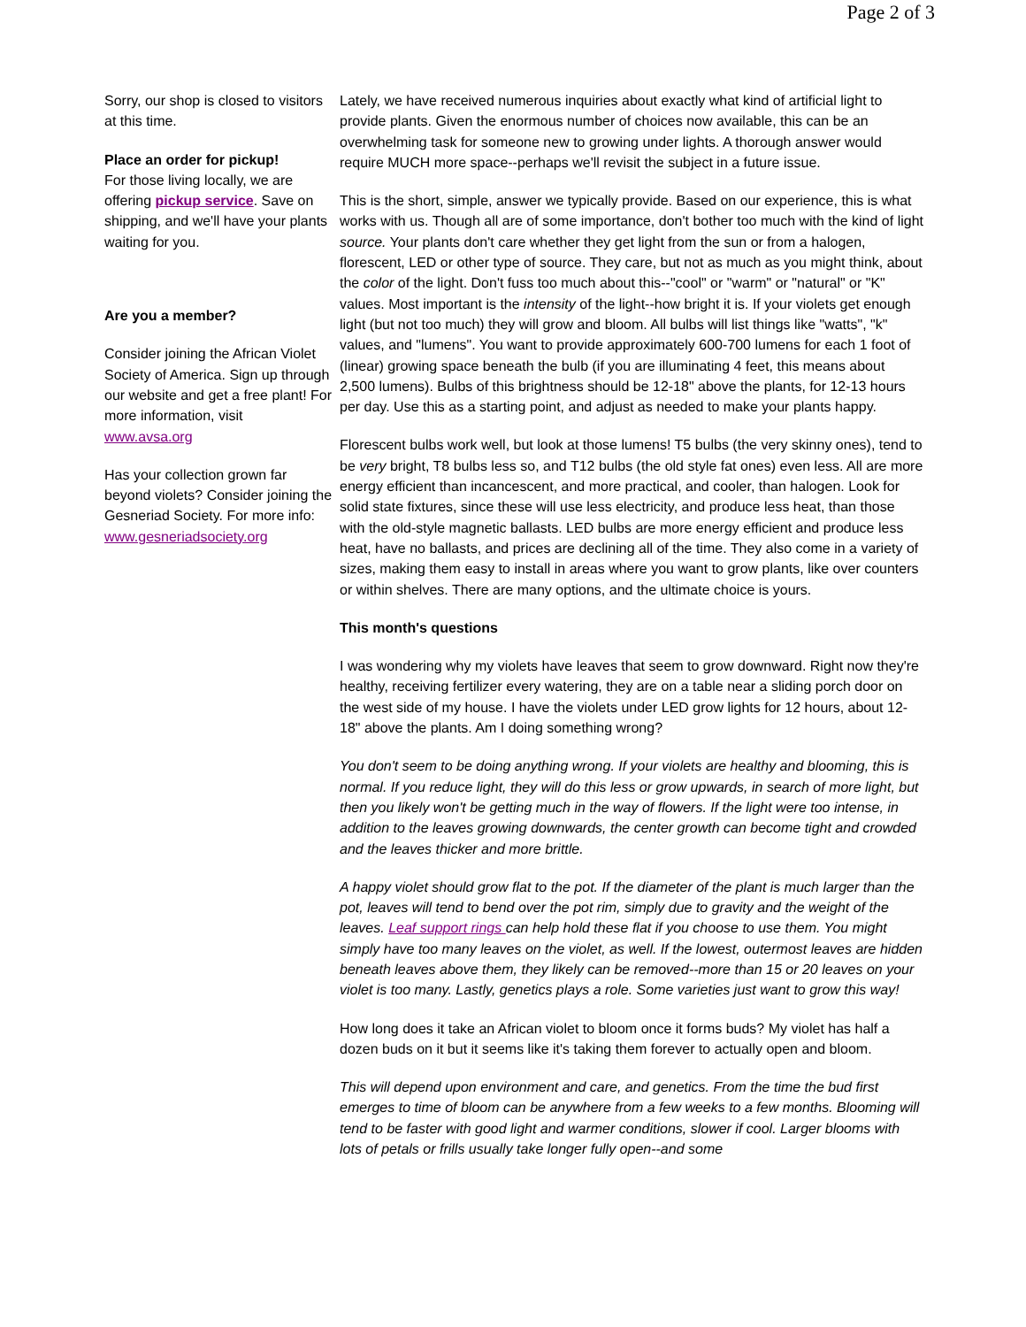Page 2 of 3
Sorry, our shop is closed to visitors at this time.
Place an order for pickup!
For those living locally, we are offering pickup service. Save on shipping, and we'll have your plants waiting for you.
Are you a member?
Consider joining the African Violet Society of America. Sign up through our website and get a free plant! For more information, visit www.avsa.org
Has your collection grown far beyond violets? Consider joining the Gesneriad Society. For more info: www.gesneriadsociety.org
Lately, we have received numerous inquiries about exactly what kind of artificial light to provide plants. Given the enormous number of choices now available, this can be an overwhelming task for someone new to growing under lights. A thorough answer would require MUCH more space--perhaps we'll revisit the subject in a future issue.
This is the short, simple, answer we typically provide. Based on our experience, this is what works with us. Though all are of some importance, don't bother too much with the kind of light source. Your plants don't care whether they get light from the sun or from a halogen, florescent, LED or other type of source. They care, but not as much as you might think, about the color of the light. Don't fuss too much about this--"cool" or "warm" or "natural" or "K" values. Most important is the intensity of the light--how bright it is. If your violets get enough light (but not too much) they will grow and bloom. All bulbs will list things like "watts", "k" values, and "lumens". You want to provide approximately 600-700 lumens for each 1 foot of (linear) growing space beneath the bulb (if you are illuminating 4 feet, this means about 2,500 lumens). Bulbs of this brightness should be 12-18" above the plants, for 12-13 hours per day. Use this as a starting point, and adjust as needed to make your plants happy.
Florescent bulbs work well, but look at those lumens! T5 bulbs (the very skinny ones), tend to be very bright, T8 bulbs less so, and T12 bulbs (the old style fat ones) even less. All are more energy efficient than incancescent, and more practical, and cooler, than halogen. Look for solid state fixtures, since these will use less electricity, and produce less heat, than those with the old-style magnetic ballasts. LED bulbs are more energy efficient and produce less heat, have no ballasts, and prices are declining all of the time. They also come in a variety of sizes, making them easy to install in areas where you want to grow plants, like over counters or within shelves. There are many options, and the ultimate choice is yours.
This month's questions
I was wondering why my violets have leaves that seem to grow downward. Right now they're healthy, receiving fertilizer every watering, they are on a table near a sliding porch door on the west side of my house. I have the violets under LED grow lights for 12 hours, about 12-18" above the plants. Am I doing something wrong?
You don't seem to be doing anything wrong. If your violets are healthy and blooming, this is normal. If you reduce light, they will do this less or grow upwards, in search of more light, but then you likely won't be getting much in the way of flowers. If the light were too intense, in addition to the leaves growing downwards, the center growth can become tight and crowded and the leaves thicker and more brittle.
A happy violet should grow flat to the pot. If the diameter of the plant is much larger than the pot, leaves will tend to bend over the pot rim, simply due to gravity and the weight of the leaves. Leaf support rings can help hold these flat if you choose to use them. You might simply have too many leaves on the violet, as well. If the lowest, outermost leaves are hidden beneath leaves above them, they likely can be removed--more than 15 or 20 leaves on your violet is too many. Lastly, genetics plays a role. Some varieties just want to grow this way!
How long does it take an African violet to bloom once it forms buds? My violet has half a dozen buds on it but it seems like it's taking them forever to actually open and bloom.
This will depend upon environment and care, and genetics. From the time the bud first emerges to time of bloom can be anywhere from a few weeks to a few months. Blooming will tend to be faster with good light and warmer conditions, slower if cool. Larger blooms with lots of petals or frills usually take longer fully open--and some